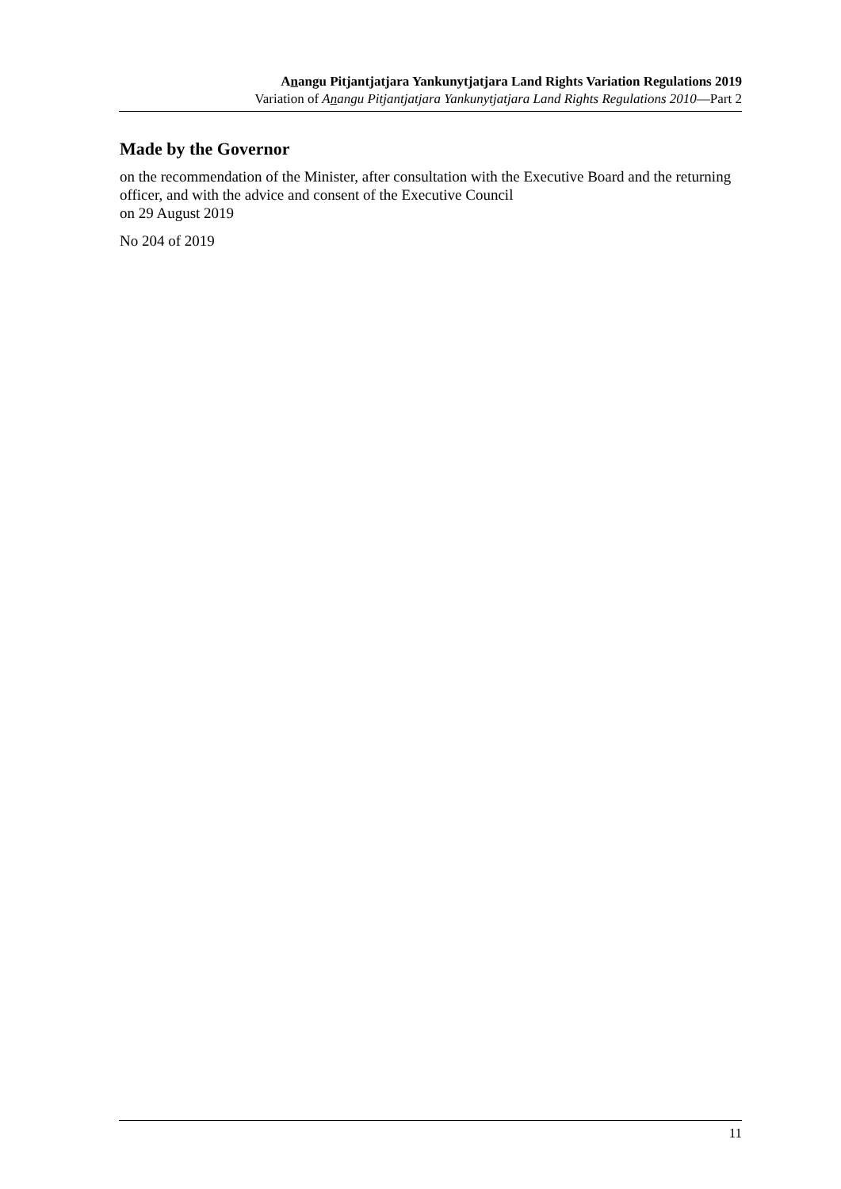Anangu Pitjantjatjara Yankunytjatjara Land Rights Variation Regulations 2019
Variation of Anangu Pitjantjatjara Yankunytjatjara Land Rights Regulations 2010—Part 2
Made by the Governor
on the recommendation of the Minister, after consultation with the Executive Board and the returning officer, and with the advice and consent of the Executive Council
on 29 August 2019
No 204 of 2019
11